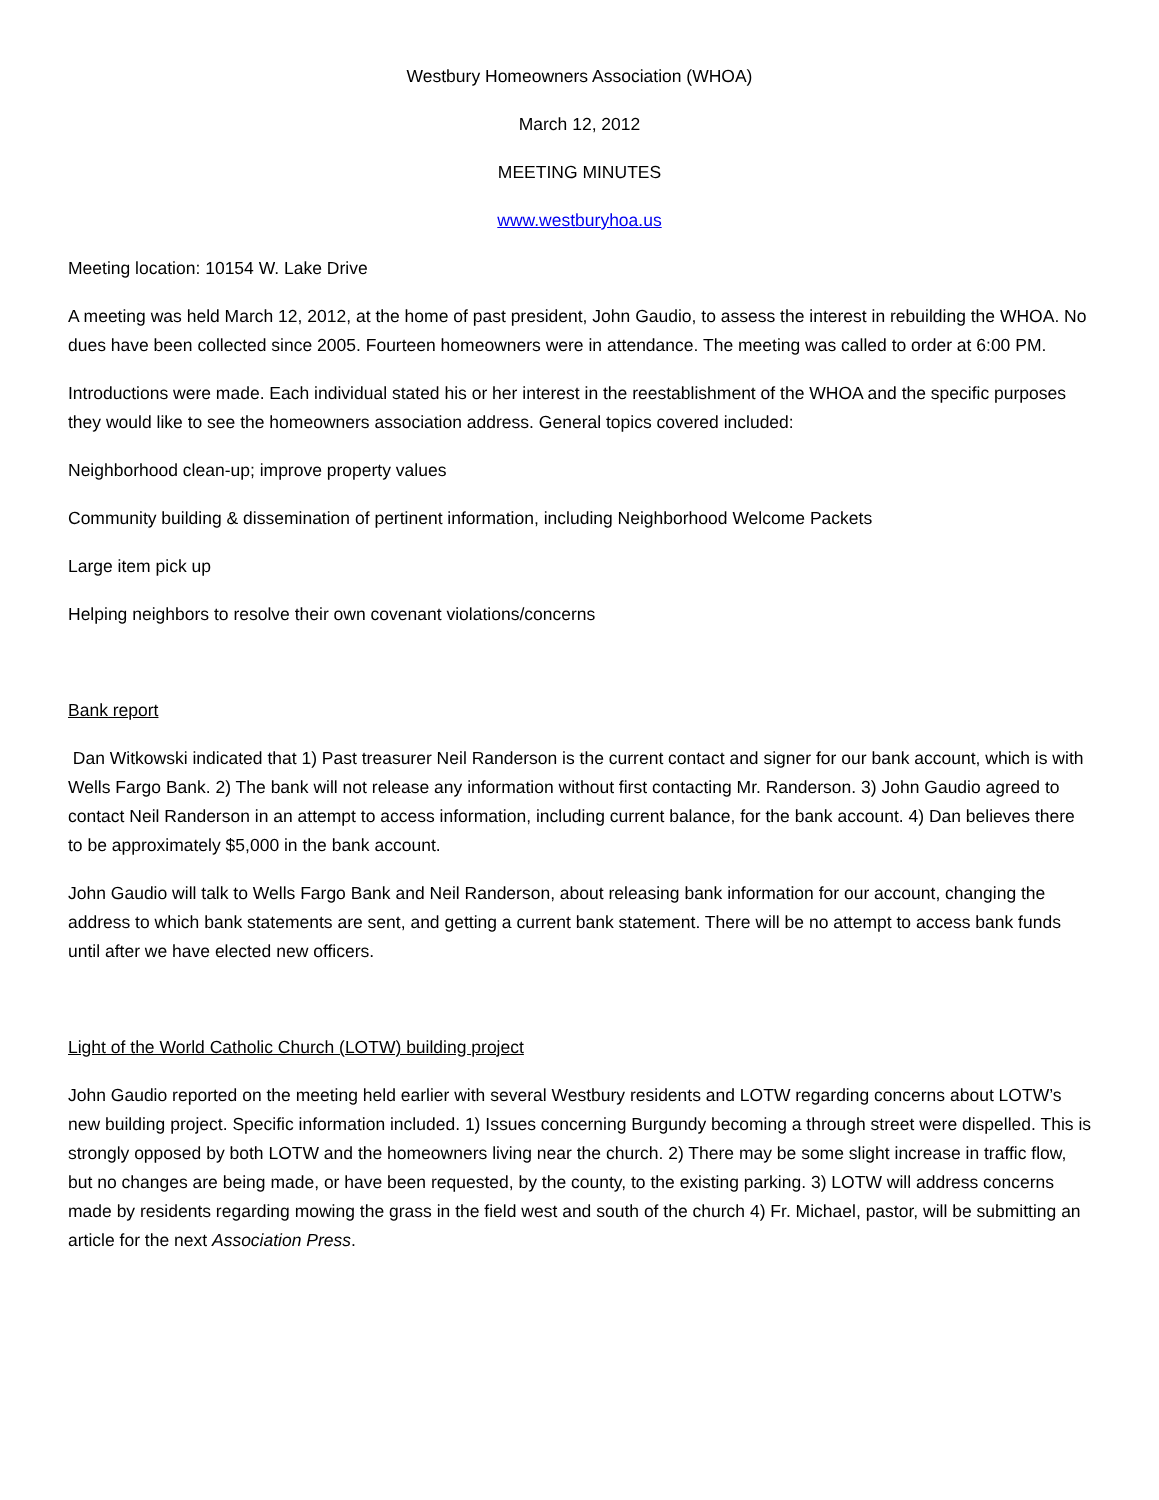Westbury Homeowners Association (WHOA)
March 12, 2012
MEETING MINUTES
www.westburyhoa.us
Meeting location: 10154 W. Lake Drive
A meeting was held March 12, 2012, at the home of past president, John Gaudio, to assess the interest in rebuilding the WHOA. No dues have been collected since 2005. Fourteen homeowners were in attendance. The meeting was called to order at 6:00 PM.
Introductions were made. Each individual stated his or her interest in the reestablishment of the WHOA and the specific purposes they would like to see the homeowners association address. General topics covered included:
Neighborhood clean-up; improve property values
Community building & dissemination of pertinent information, including Neighborhood Welcome Packets
Large item pick up
Helping neighbors to resolve their own covenant violations/concerns
Bank report
Dan Witkowski indicated that 1) Past treasurer Neil Randerson is the current contact and signer for our bank account, which is with Wells Fargo Bank. 2) The bank will not release any information without first contacting Mr. Randerson. 3) John Gaudio agreed to contact Neil Randerson in an attempt to access information, including current balance, for the bank account. 4) Dan believes there to be approximately $5,000 in the bank account.
John Gaudio will talk to Wells Fargo Bank and Neil Randerson, about releasing bank information for our account, changing the address to which bank statements are sent, and getting a current bank statement. There will be no attempt to access bank funds until after we have elected new officers.
Light of the World Catholic Church (LOTW) building project
John Gaudio reported on the meeting held earlier with several Westbury residents and LOTW regarding concerns about LOTW’s new building project. Specific information included. 1) Issues concerning Burgundy becoming a through street were dispelled. This is strongly opposed by both LOTW and the homeowners living near the church. 2) There may be some slight increase in traffic flow, but no changes are being made, or have been requested, by the county, to the existing parking. 3) LOTW will address concerns made by residents regarding mowing the grass in the field west and south of the church 4) Fr. Michael, pastor, will be submitting an article for the next Association Press.